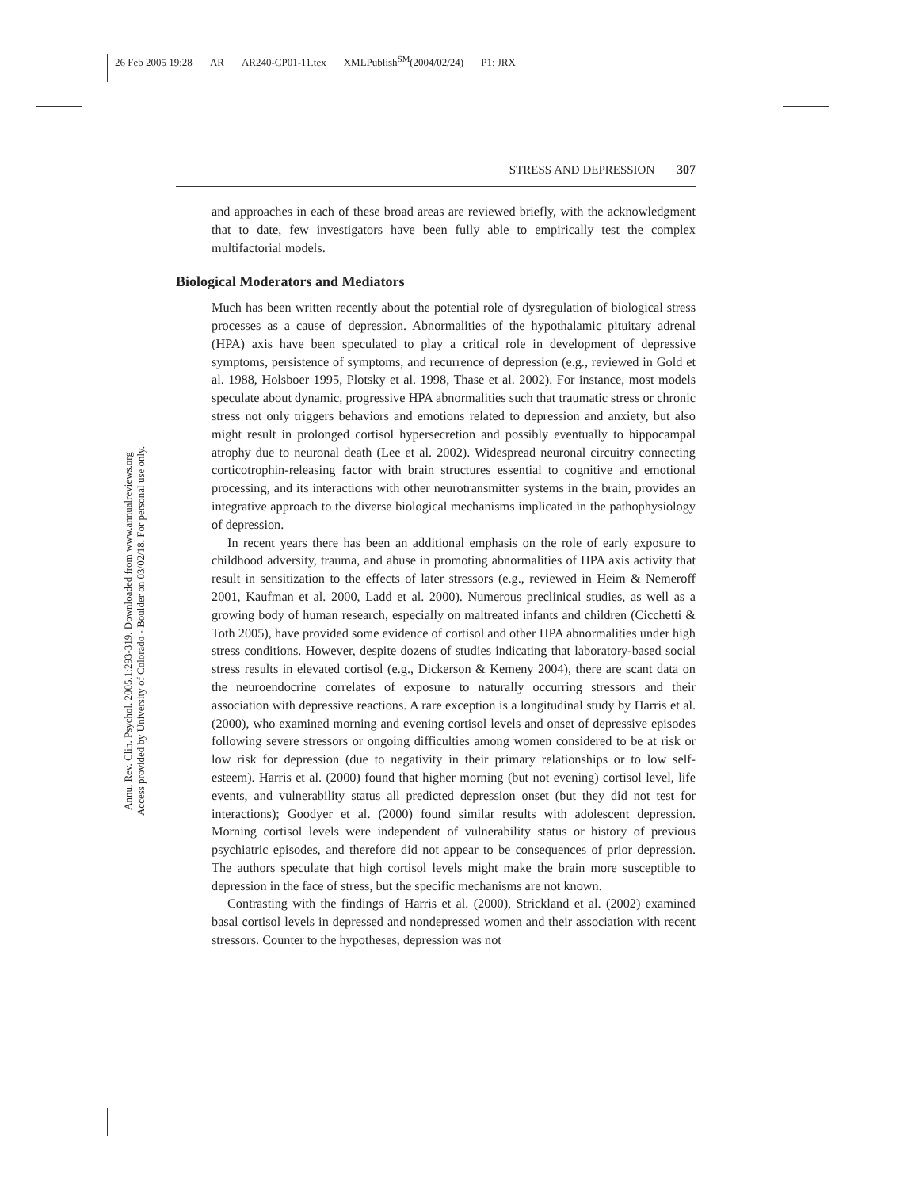26 Feb 2005 19:28 AR AR240-CP01-11.tex XMLPublish<sup>SM</sup>(2004/02/24) P1: JRX
STRESS AND DEPRESSION 307
Annu. Rev. Clin. Psychol. 2005.1:293-319. Downloaded from www.annualreviews.org
Access provided by University of Colorado - Boulder on 03/02/18. For personal use only.
and approaches in each of these broad areas are reviewed briefly, with the acknowledgment that to date, few investigators have been fully able to empirically test the complex multifactorial models.
Biological Moderators and Mediators
Much has been written recently about the potential role of dysregulation of biological stress processes as a cause of depression. Abnormalities of the hypothalamic pituitary adrenal (HPA) axis have been speculated to play a critical role in development of depressive symptoms, persistence of symptoms, and recurrence of depression (e.g., reviewed in Gold et al. 1988, Holsboer 1995, Plotsky et al. 1998, Thase et al. 2002). For instance, most models speculate about dynamic, progressive HPA abnormalities such that traumatic stress or chronic stress not only triggers behaviors and emotions related to depression and anxiety, but also might result in prolonged cortisol hypersecretion and possibly eventually to hippocampal atrophy due to neuronal death (Lee et al. 2002). Widespread neuronal circuitry connecting corticotrophin-releasing factor with brain structures essential to cognitive and emotional processing, and its interactions with other neurotransmitter systems in the brain, provides an integrative approach to the diverse biological mechanisms implicated in the pathophysiology of depression.
In recent years there has been an additional emphasis on the role of early exposure to childhood adversity, trauma, and abuse in promoting abnormalities of HPA axis activity that result in sensitization to the effects of later stressors (e.g., reviewed in Heim & Nemeroff 2001, Kaufman et al. 2000, Ladd et al. 2000). Numerous preclinical studies, as well as a growing body of human research, especially on maltreated infants and children (Cicchetti & Toth 2005), have provided some evidence of cortisol and other HPA abnormalities under high stress conditions. However, despite dozens of studies indicating that laboratory-based social stress results in elevated cortisol (e.g., Dickerson & Kemeny 2004), there are scant data on the neuroendocrine correlates of exposure to naturally occurring stressors and their association with depressive reactions. A rare exception is a longitudinal study by Harris et al. (2000), who examined morning and evening cortisol levels and onset of depressive episodes following severe stressors or ongoing difficulties among women considered to be at risk or low risk for depression (due to negativity in their primary relationships or to low self-esteem). Harris et al. (2000) found that higher morning (but not evening) cortisol level, life events, and vulnerability status all predicted depression onset (but they did not test for interactions); Goodyer et al. (2000) found similar results with adolescent depression. Morning cortisol levels were independent of vulnerability status or history of previous psychiatric episodes, and therefore did not appear to be consequences of prior depression. The authors speculate that high cortisol levels might make the brain more susceptible to depression in the face of stress, but the specific mechanisms are not known.
Contrasting with the findings of Harris et al. (2000), Strickland et al. (2002) examined basal cortisol levels in depressed and nondepressed women and their association with recent stressors. Counter to the hypotheses, depression was not